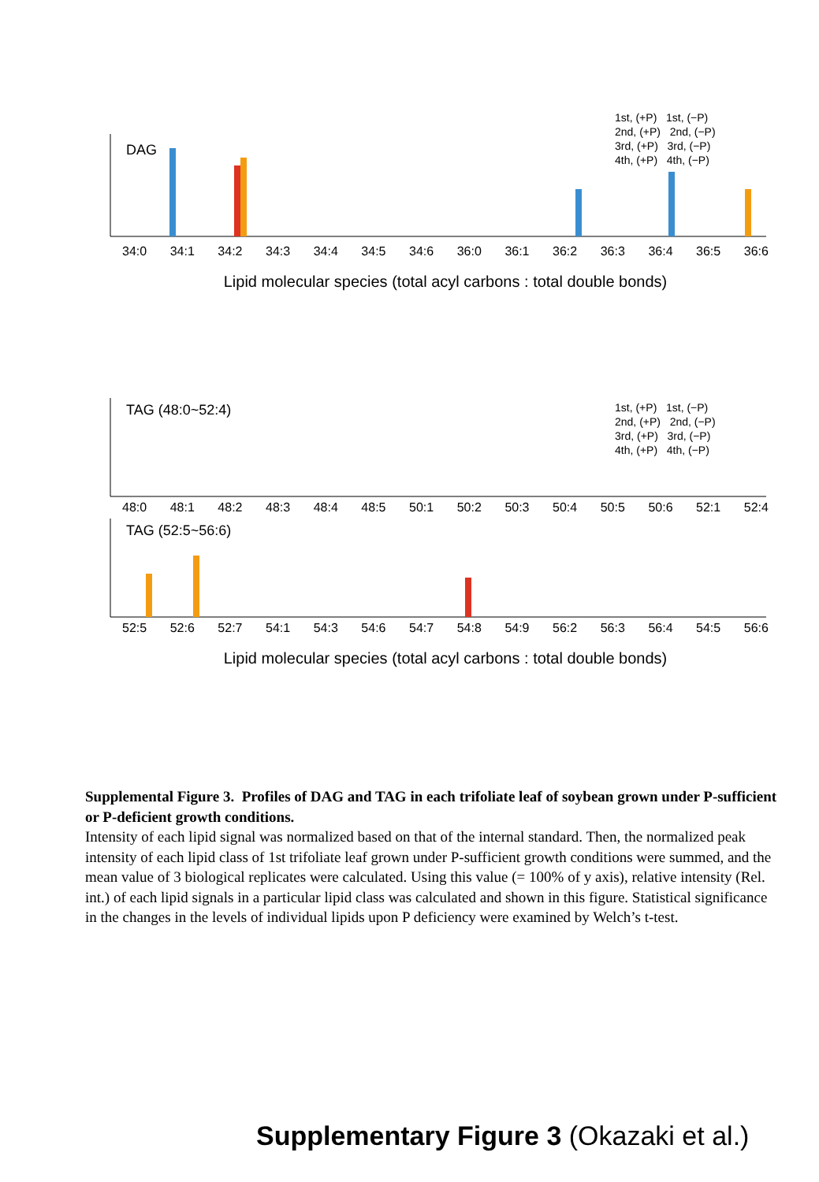DAG
1st, (+P) 1st, (−P)
2nd, (+P) 2nd, (−P)
3rd, (+P) 3rd, (−P)
4th, (+P) 4th, (−P)
34:0 34:1 34:2 34:3 34:4 34:5 34:6 36:0 36:1 36:2 36:3 36:4 36:5 36:6
Lipid molecular species (total acyl carbons : total double bonds)
TAG (48:0~52:4)
1st, (+P) 1st, (−P)
2nd, (+P) 2nd, (−P)
3rd, (+P) 3rd, (−P)
4th, (+P) 4th, (−P)
48:0 48:1 48:2 48:3 48:4 48:5 50:1 50:2 50:3 50:4 50:5 50:6 52:1 52:4
TAG (52:5~56:6)
52:5 52:6 52:7 54:1 54:3 54:6 54:7 54:8 54:9 56:2 56:3 56:4 54:5 56:6
Lipid molecular species (total acyl carbons : total double bonds)
Supplemental Figure 3. Profiles of DAG and TAG in each trifoliate leaf of soybean grown under P-sufficient or P-deficient growth conditions.
Intensity of each lipid signal was normalized based on that of the internal standard. Then, the normalized peak intensity of each lipid class of 1st trifoliate leaf grown under P-sufficient growth conditions were summed, and the mean value of 3 biological replicates were calculated. Using this value (= 100% of y axis), relative intensity (Rel. int.) of each lipid signals in a particular lipid class was calculated and shown in this figure. Statistical significance in the changes in the levels of individual lipids upon P deficiency were examined by Welch’s t-test.
Supplementary Figure 3 (Okazaki et al.)